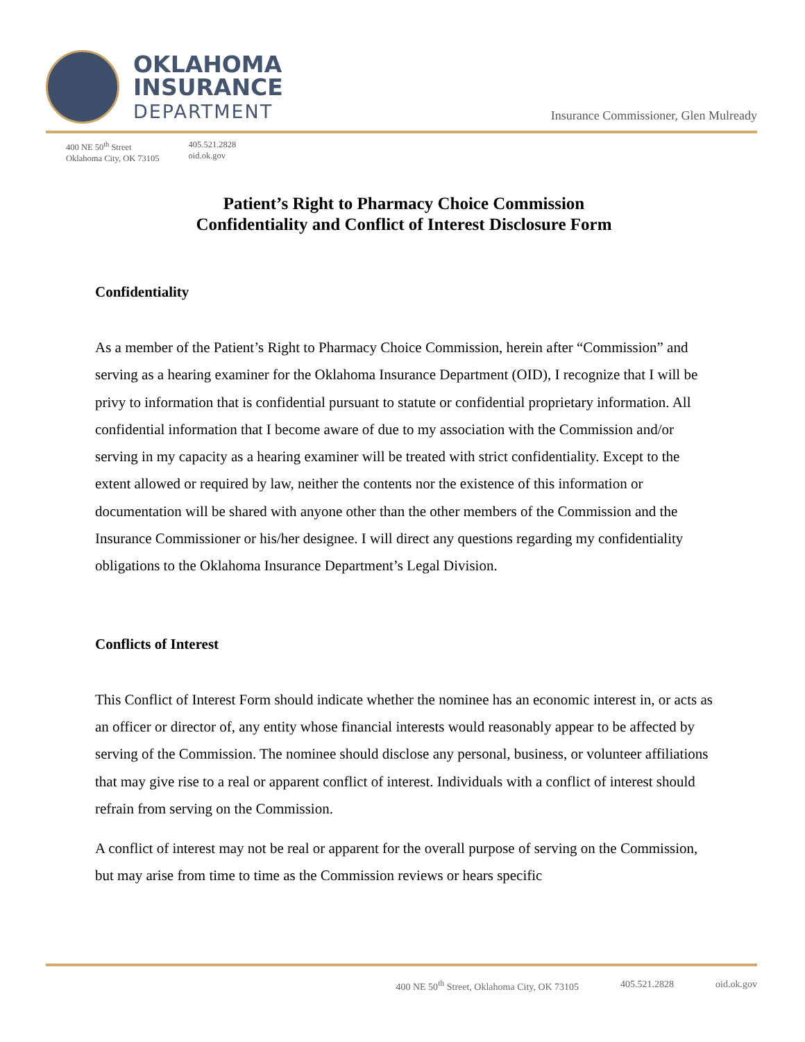OKLAHOMA
INSURANCE
DEPARTMENT
Insurance Commissioner, Glen Mulready
400 NE 50<sup>th</sup> Street
Oklahoma City, OK 73105
405.521.2828
oid.ok.gov
Patient’s Right to Pharmacy Choice Commission
Confidentiality and Conflict of Interest Disclosure Form
Confidentiality
As a member of the Patient’s Right to Pharmacy Choice Commission, herein after “Commission” and serving as a hearing examiner for the Oklahoma Insurance Department (OID), I recognize that I will be privy to information that is confidential pursuant to statute or confidential proprietary information. All confidential information that I become aware of due to my association with the Commission and/or serving in my capacity as a hearing examiner will be treated with strict confidentiality. Except to the extent allowed or required by law, neither the contents nor the existence of this information or documentation will be shared with anyone other than the other members of the Commission and the Insurance Commissioner or his/her designee. I will direct any questions regarding my confidentiality obligations to the Oklahoma Insurance Department’s Legal Division.
Conflicts of Interest
This Conflict of Interest Form should indicate whether the nominee has an economic interest in, or acts as an officer or director of, any entity whose financial interests would reasonably appear to be affected by serving of the Commission. The nominee should disclose any personal, business, or volunteer affiliations that may give rise to a real or apparent conflict of interest. Individuals with a conflict of interest should refrain from serving on the Commission.
A conflict of interest may not be real or apparent for the overall purpose of serving on the Commission, but may arise from time to time as the Commission reviews or hears specific
400 NE 50<sup>th</sup> Street, Oklahoma City, OK 73105 405.521.2828 oid.ok.gov